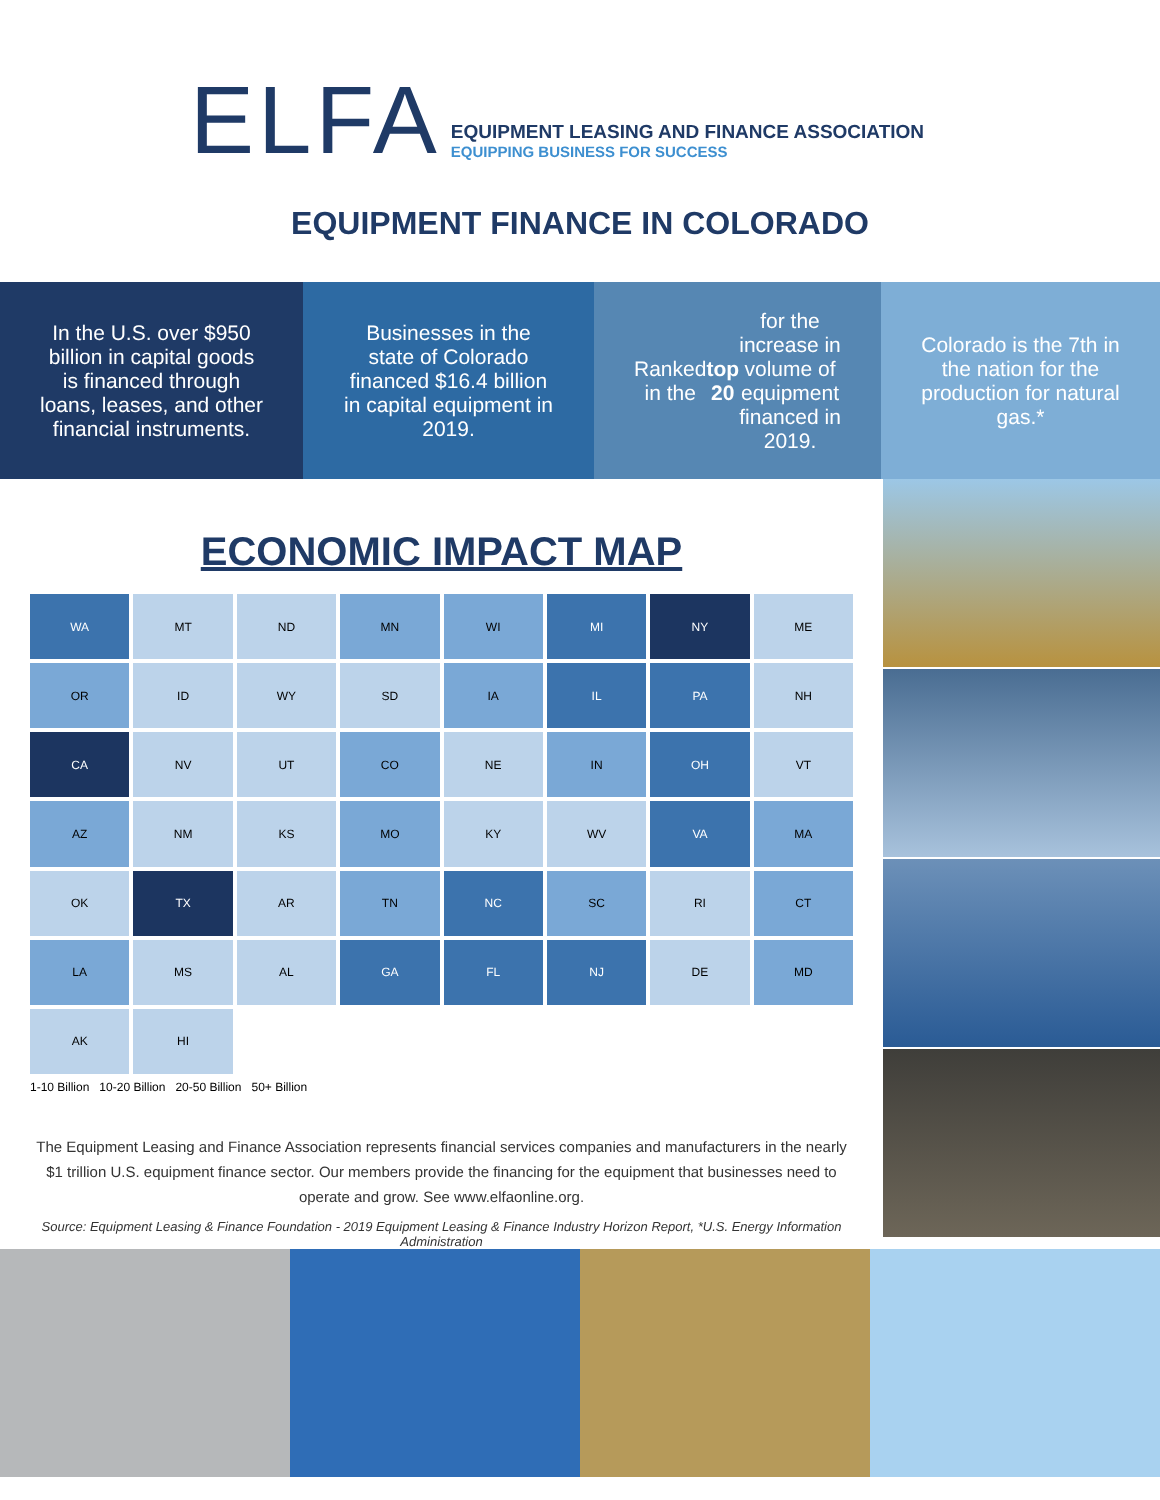ELFA
EQUIPMENT LEASING AND FINANCE ASSOCIATION
EQUIPPING BUSINESS FOR SUCCESS
EQUIPMENT FINANCE IN COLORADO
In the U.S. over $950 billion in capital goods is financed through loans, leases, and other financial instruments.
Businesses in the state of Colorado financed $16.4 billion in capital equipment in 2019.
Ranked in the top 20 for the increase in volume of equipment financed in 2019.
Colorado is the 7th in the nation for the production for natural gas.*
ECONOMIC IMPACT MAP
WA MT ND MN WI MI NY ME OR ID WY SD IA IL PA NH CA NV UT CO NE IN OH VT AZ NM KS MO KY WV VA MA OK TX AR TN NC SC RI CT LA MS AL GA FL NJ DE MD AK HI
1-10 Billion 10-20 Billion 20-50 Billion 50+ Billion
The Equipment Leasing and Finance Association represents financial services companies and manufacturers in the nearly $1 trillion U.S. equipment finance sector. Our members provide the financing for the equipment that businesses need to operate and grow. See www.elfaonline.org.
Source: Equipment Leasing & Finance Foundation - 2019 Equipment Leasing & Finance Industry Horizon Report, *U.S. Energy Information Administration